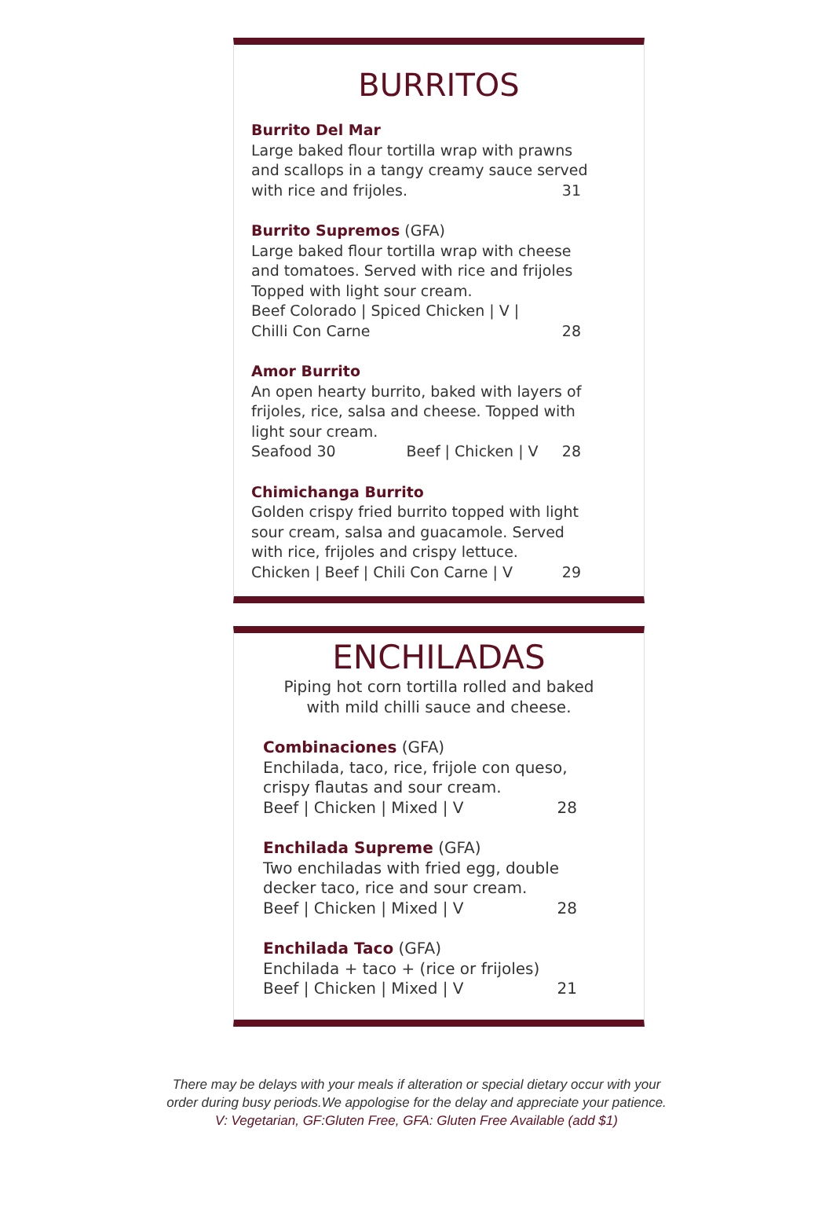BURRITOS
Burrito Del Mar
Large baked flour tortilla wrap with prawns
and scallops in a tangy creamy sauce served
with rice and frijoles. 31
Burrito Supremos (GFA)
Large baked flour tortilla wrap with cheese
and tomatoes. Served with rice and frijoles
Topped with light sour cream.
Beef Colorado | Spiced Chicken | V |
Chilli Con Carne 28
Amor Burrito
An open hearty burrito, baked with layers of
frijoles, rice, salsa and cheese. Topped with
light sour cream.
Seafood 30 Beef | Chicken | V 28
Chimichanga Burrito
Golden crispy fried burrito topped with light
sour cream, salsa and guacamole. Served
with rice, frijoles and crispy lettuce.
Chicken | Beef | Chili Con Carne | V 29
ENCHILADAS
Piping hot corn tortilla rolled and baked
with mild chilli sauce and cheese.
Combinaciones (GFA)
Enchilada, taco, rice, frijole con queso,
crispy flautas and sour cream.
Beef | Chicken | Mixed | V 28
Enchilada Supreme (GFA)
Two enchiladas with fried egg, double
decker taco, rice and sour cream.
Beef | Chicken | Mixed | V 28
Enchilada Taco (GFA)
Enchilada + taco + (rice or frijoles)
Beef | Chicken | Mixed | V 21
There may be delays with your meals if alteration or special dietary occur with your
order during busy periods.We appologise for the delay and appreciate your patience.
V: Vegetarian, GF:Gluten Free, GFA: Gluten Free Available (add $1)